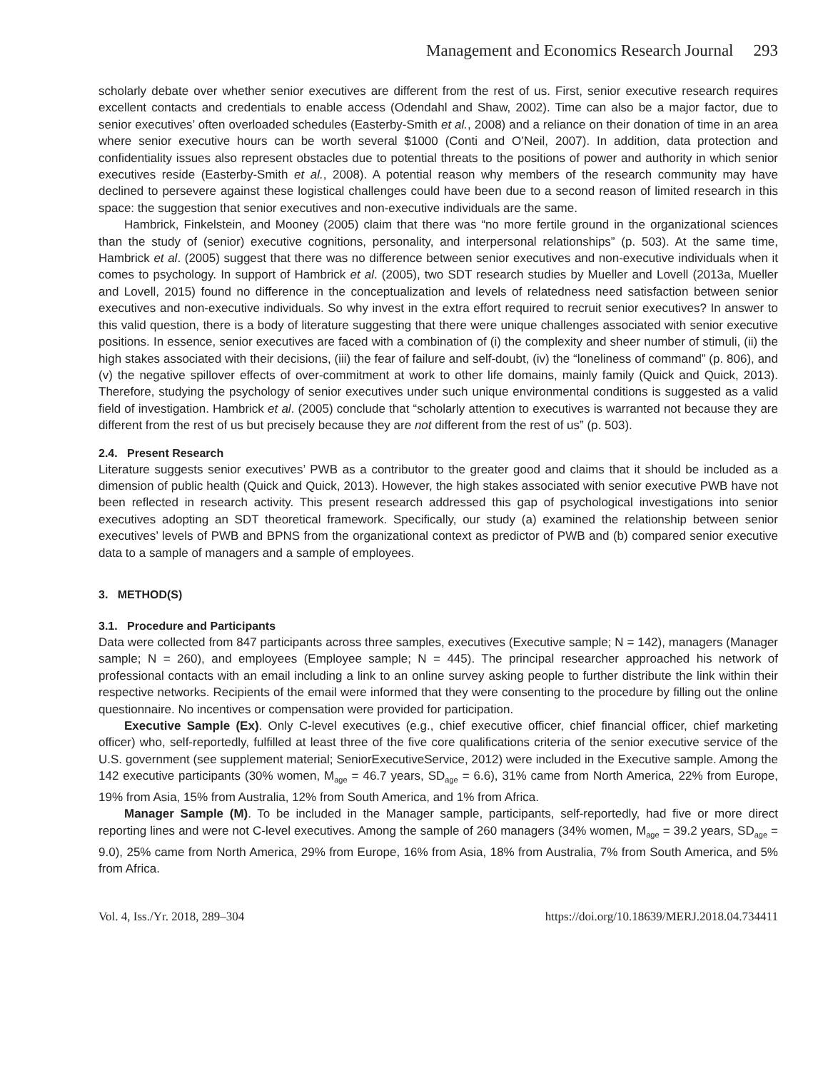Management and Economics Research Journal 293
scholarly debate over whether senior executives are different from the rest of us. First, senior executive research requires excellent contacts and credentials to enable access (Odendahl and Shaw, 2002). Time can also be a major factor, due to senior executives’ often overloaded schedules (Easterby-Smith et al., 2008) and a reliance on their donation of time in an area where senior executive hours can be worth several $1000 (Conti and O’Neil, 2007). In addition, data protection and confidentiality issues also represent obstacles due to potential threats to the positions of power and authority in which senior executives reside (Easterby-Smith et al., 2008). A potential reason why members of the research community may have declined to persevere against these logistical challenges could have been due to a second reason of limited research in this space: the suggestion that senior executives and non-executive individuals are the same.
Hambrick, Finkelstein, and Mooney (2005) claim that there was “no more fertile ground in the organizational sciences than the study of (senior) executive cognitions, personality, and interpersonal relationships” (p. 503). At the same time, Hambrick et al. (2005) suggest that there was no difference between senior executives and non-executive individuals when it comes to psychology. In support of Hambrick et al. (2005), two SDT research studies by Mueller and Lovell (2013a, Mueller and Lovell, 2015) found no difference in the conceptualization and levels of relatedness need satisfaction between senior executives and non-executive individuals. So why invest in the extra effort required to recruit senior executives? In answer to this valid question, there is a body of literature suggesting that there were unique challenges associated with senior executive positions. In essence, senior executives are faced with a combination of (i) the complexity and sheer number of stimuli, (ii) the high stakes associated with their decisions, (iii) the fear of failure and self-doubt, (iv) the “loneliness of command” (p. 806), and (v) the negative spillover effects of over-commitment at work to other life domains, mainly family (Quick and Quick, 2013). Therefore, studying the psychology of senior executives under such unique environmental conditions is suggested as a valid field of investigation. Hambrick et al. (2005) conclude that “scholarly attention to executives is warranted not because they are different from the rest of us but precisely because they are not different from the rest of us” (p. 503).
2.4. Present Research
Literature suggests senior executives’ PWB as a contributor to the greater good and claims that it should be included as a dimension of public health (Quick and Quick, 2013). However, the high stakes associated with senior executive PWB have not been reflected in research activity. This present research addressed this gap of psychological investigations into senior executives adopting an SDT theoretical framework. Specifically, our study (a) examined the relationship between senior executives’ levels of PWB and BPNS from the organizational context as predictor of PWB and (b) compared senior executive data to a sample of managers and a sample of employees.
3. METHOD(S)
3.1. Procedure and Participants
Data were collected from 847 participants across three samples, executives (Executive sample; N = 142), managers (Manager sample; N = 260), and employees (Employee sample; N = 445). The principal researcher approached his network of professional contacts with an email including a link to an online survey asking people to further distribute the link within their respective networks. Recipients of the email were informed that they were consenting to the procedure by filling out the online questionnaire. No incentives or compensation were provided for participation.
Executive Sample (Ex). Only C-level executives (e.g., chief executive officer, chief financial officer, chief marketing officer) who, self-reportedly, fulfilled at least three of the five core qualifications criteria of the senior executive service of the U.S. government (see supplement material; SeniorExecutiveService, 2012) were included in the Executive sample. Among the 142 executive participants (30% women, M<sub>age</sub> = 46.7 years, SD<sub>age</sub> = 6.6), 31% came from North America, 22% from Europe, 19% from Asia, 15% from Australia, 12% from South America, and 1% from Africa.
Manager Sample (M). To be included in the Manager sample, participants, self-reportedly, had five or more direct reporting lines and were not C-level executives. Among the sample of 260 managers (34% women, M<sub>age</sub> = 39.2 years, SD<sub>age</sub> = 9.0), 25% came from North America, 29% from Europe, 16% from Asia, 18% from Australia, 7% from South America, and 5% from Africa.
Vol. 4, Iss./Yr. 2018, 289–304 https://doi.org/10.18639/MERJ.2018.04.734411